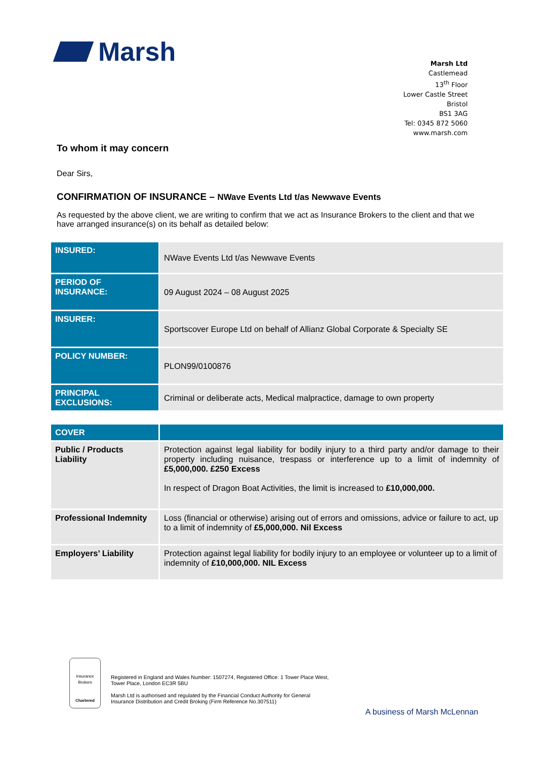Marsh
Marsh Ltd
Castlemead
13<sup>th</sup> Floor
Lower Castle Street
Bristol
BS1 3AG
Tel: 0345 872 5060
www.marsh.com
To whom it may concern
Dear Sirs,
CONFIRMATION OF INSURANCE – NWave Events Ltd t/as Newwave Events
As requested by the above client, we are writing to confirm that we act as Insurance Brokers to the client and that we have arranged insurance(s) on its behalf as detailed below:
| INSURED: | NWave Events Ltd t/as Newwave Events |
| PERIOD OF INSURANCE: | 09 August 2024 – 08 August 2025 |
| INSURER: | Sportscover Europe Ltd on behalf of Allianz Global Corporate & Specialty SE |
| POLICY NUMBER: | PLON99/0100876 |
| PRINCIPAL EXCLUSIONS: | Criminal or deliberate acts, Medical malpractice, damage to own property |
| COVER | |
| Public / Products Liability | Protection against legal liability for bodily injury to a third party and/or damage to their property including nuisance, trespass or interference up to a limit of indemnity of £5,000,000. £250 Excess In respect of Dragon Boat Activities, the limit is increased to £10,000,000. |
| Professional Indemnity | Loss (financial or otherwise) arising out of errors and omissions, advice or failure to act, up to a limit of indemnity of £5,000,000. Nil Excess |
| Employers’ Liability | Protection against legal liability for bodily injury to an employee or volunteer up to a limit of indemnity of £10,000,000. NIL Excess |
Insurance Brokers
Chartered
Registered in England and Wales Number: 1507274, Registered Office: 1 Tower Place West, Tower Place, London EC3R 5BU
Marsh Ltd is authorised and regulated by the Financial Conduct Authority for General Insurance Distribution and Credit Broking (Firm Reference No.307511)
A business of Marsh McLennan